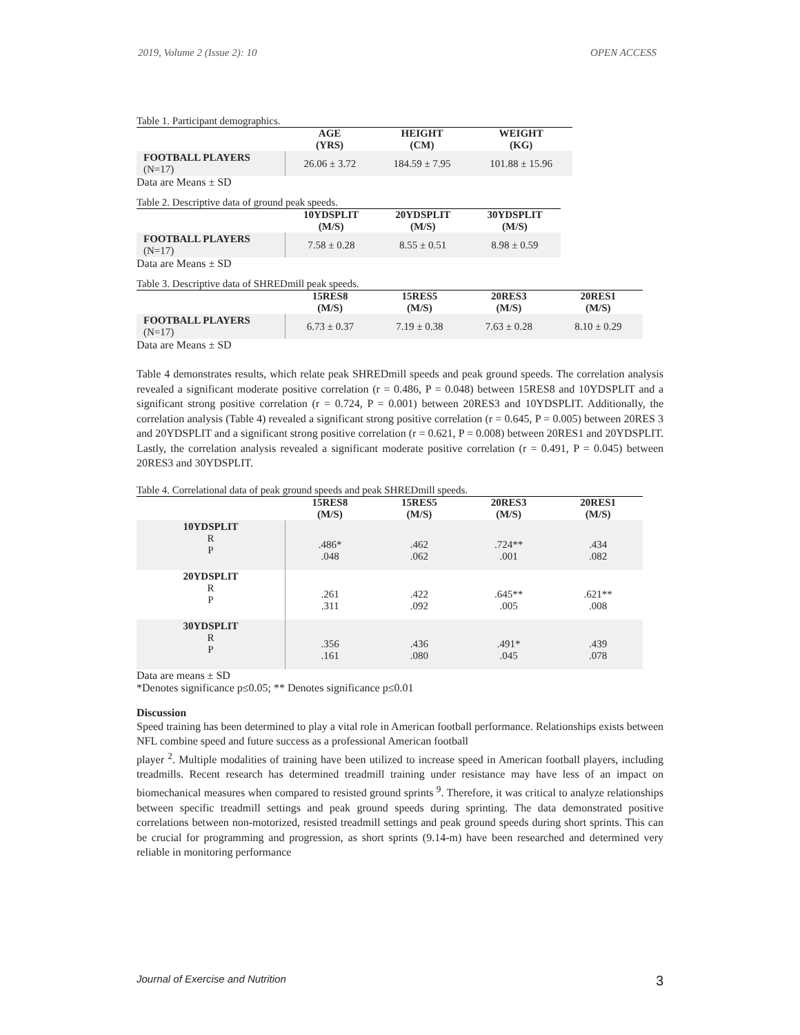2019, Volume 2 (Issue 2): 10 OPEN ACCESS
Table 1. Participant demographics.
| | AGE (YRS) | HEIGHT (CM) | WEIGHT (KG) |
| --- | --- | --- | --- |
| FOOTBALL PLAYERS (N=17) | 26.06 ± 3.72 | 184.59 ± 7.95 | 101.88 ± 15.96 |
Data are Means ± SD
Table 2. Descriptive data of ground peak speeds.
| | 10YDSPLIT (M/S) | 20YDSPLIT (M/S) | 30YDSPLIT (M/S) |
| --- | --- | --- | --- |
| FOOTBALL PLAYERS (N=17) | 7.58 ± 0.28 | 8.55 ± 0.51 | 8.98 ± 0.59 |
Data are Means ± SD
Table 3. Descriptive data of SHREDmill peak speeds.
| | 15RES8 (M/S) | 15RES5 (M/S) | 20RES3 (M/S) | 20RES1 (M/S) |
| --- | --- | --- | --- | --- |
| FOOTBALL PLAYERS (N=17) | 6.73 ± 0.37 | 7.19 ± 0.38 | 7.63 ± 0.28 | 8.10 ± 0.29 |
Data are Means ± SD
Table 4 demonstrates results, which relate peak SHREDmill speeds and peak ground speeds. The correlation analysis revealed a significant moderate positive correlation (r = 0.486, P = 0.048) between 15RES8 and 10YDSPLIT and a significant strong positive correlation (r = 0.724, P = 0.001) between 20RES3 and 10YDSPLIT. Additionally, the correlation analysis (Table 4) revealed a significant strong positive correlation (r = 0.645, P = 0.005) between 20RES 3 and 20YDSPLIT and a significant strong positive correlation (r = 0.621, P = 0.008) between 20RES1 and 20YDSPLIT. Lastly, the correlation analysis revealed a significant moderate positive correlation (r = 0.491, P = 0.045) between 20RES3 and 30YDSPLIT.
Table 4. Correlational data of peak ground speeds and peak SHREDmill speeds.
| | 15RES8 (M/S) | 15RES5 (M/S) | 20RES3 (M/S) | 20RES1 (M/S) |
| --- | --- | --- | --- | --- |
| 10YDSPLIT R P | .486* .048 | .462 .062 | .724** .001 | .434 .082 |
| 20YDSPLIT R P | .261 .311 | .422 .092 | .645** .005 | .621** .008 |
| 30YDSPLIT R P | .356 .161 | .436 .080 | .491* .045 | .439 .078 |
Data are means ± SD
*Denotes significance p≤0.05; ** Denotes significance p≤0.01
Discussion
Speed training has been determined to play a vital role in American football performance. Relationships exists between NFL combine speed and future success as a professional American football
player <sup>2</sup>. Multiple modalities of training have been utilized to increase speed in American football players, including treadmills. Recent research has determined treadmill training under resistance may have less of an impact on biomechanical measures when compared to resisted ground sprints <sup>9</sup>. Therefore, it was critical to analyze relationships between specific treadmill settings and peak ground speeds during sprinting. The data demonstrated positive correlations between non-motorized, resisted treadmill settings and peak ground speeds during short sprints. This can be crucial for programming and progression, as short sprints (9.14-m) have been researched and determined very reliable in monitoring performance
Journal of Exercise and Nutrition 3